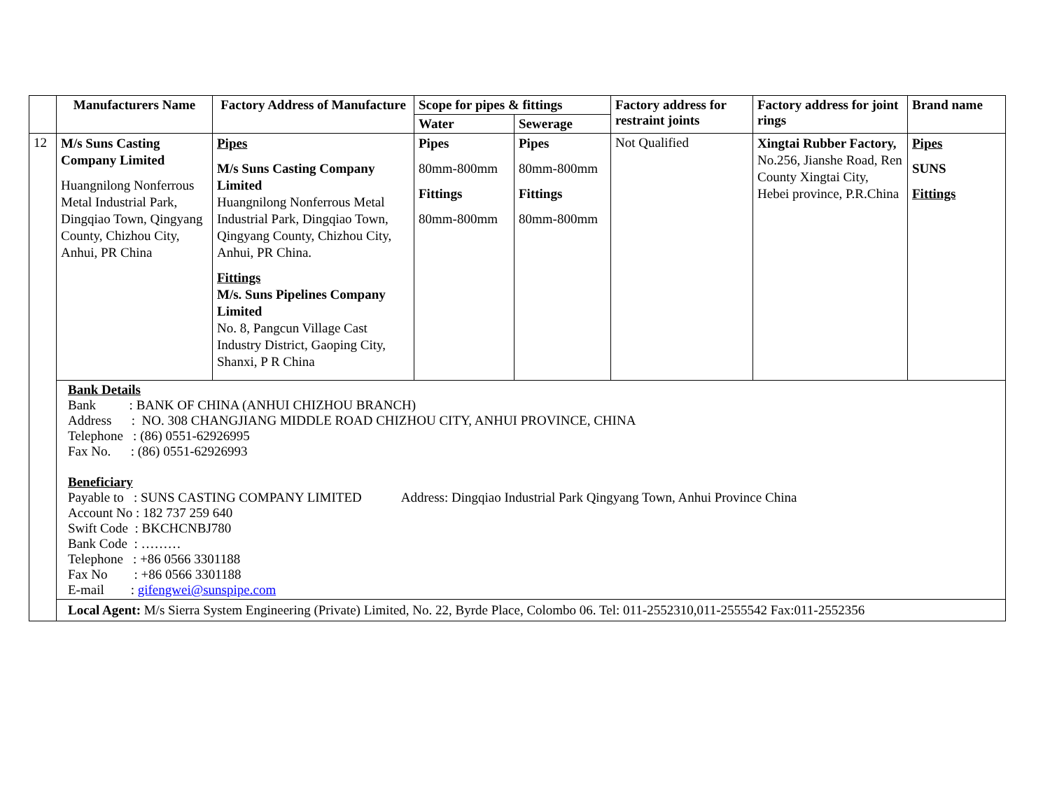| | Manufacturers Name | Factory Address of Manufacture | Scope for pipes & fittings | | Factory address for restraint joints | Factory address for joint rings | Brand name |
| --- | --- | --- | --- | --- | --- | --- | --- |
| | | | Water | Sewerage | | | |
| 12 | M/s Suns Casting Company Limited Huangnilong Nonferrous Metal Industrial Park, Dingqiao Town, Qingyang County, Chizhou City, Anhui, PR China | Pipes M/s Suns Casting Company Limited Huangnilong Nonferrous Metal Industrial Park, Dingqiao Town, Qingyang County, Chizhou City, Anhui, PR China. Fittings M/s. Suns Pipelines Company Limited No. 8, Pangcun Village Cast Industry District, Gaoping City, Shanxi, P R China | Pipes 80mm-800mm Fittings 80mm-800mm | Pipes 80mm-800mm Fittings 80mm-800mm | Not Qualified | Xingtai Rubber Factory, No.256, Jianshe Road, Ren County Xingtai City, Hebei province, P.R.China | Pipes SUNS Fittings |
| | Bank Details Bank : BANK OF CHINA (ANHUI CHIZHOU BRANCH) Address : NO. 308 CHANGJIANG MIDDLE ROAD CHIZHOU CITY, ANHUI PROVINCE, CHINA Telephone : (86) 0551-62926995 Fax No. : (86) 0551-62926993 Beneficiary Payable to : SUNS CASTING COMPANY LIMITED Address: Dingqiao Industrial Park Qingyang Town, Anhui Province China Account No : 182 737 259 640 Swift Code : BKCHCNBJ780 Bank Code : ……… Telephone : +86 0566 3301188 Fax No : +86 0566 3301188 E-mail : gifengwei@sunspipe.com | | | | | | |
| | Local Agent: M/s Sierra System Engineering (Private) Limited, No. 22, Byrde Place, Colombo 06. Tel: 011-2552310,011-2555542 Fax:011-2552356 | | | | | | |